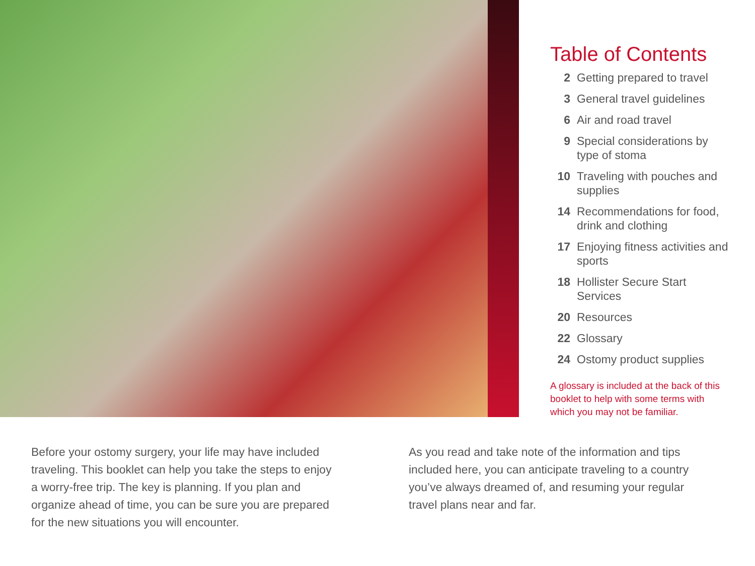Table of Contents
2 Getting prepared to travel
3 General travel guidelines
6 Air and road travel
9 Special considerations by type of stoma
10 Traveling with pouches and supplies
14 Recommendations for food, drink and clothing
17 Enjoying fitness activities and sports
18 Hollister Secure Start Services
20 Resources
22 Glossary
24 Ostomy product supplies
A glossary is included at the back of this booklet to help with some terms with which you may not be familiar.
Before your ostomy surgery, your life may have included traveling. This booklet can help you take the steps to enjoy a worry-free trip. The key is planning. If you plan and organize ahead of time, you can be sure you are prepared for the new situations you will encounter.
As you read and take note of the information and tips included here, you can anticipate traveling to a country you’ve always dreamed of, and resuming your regular travel plans near and far.